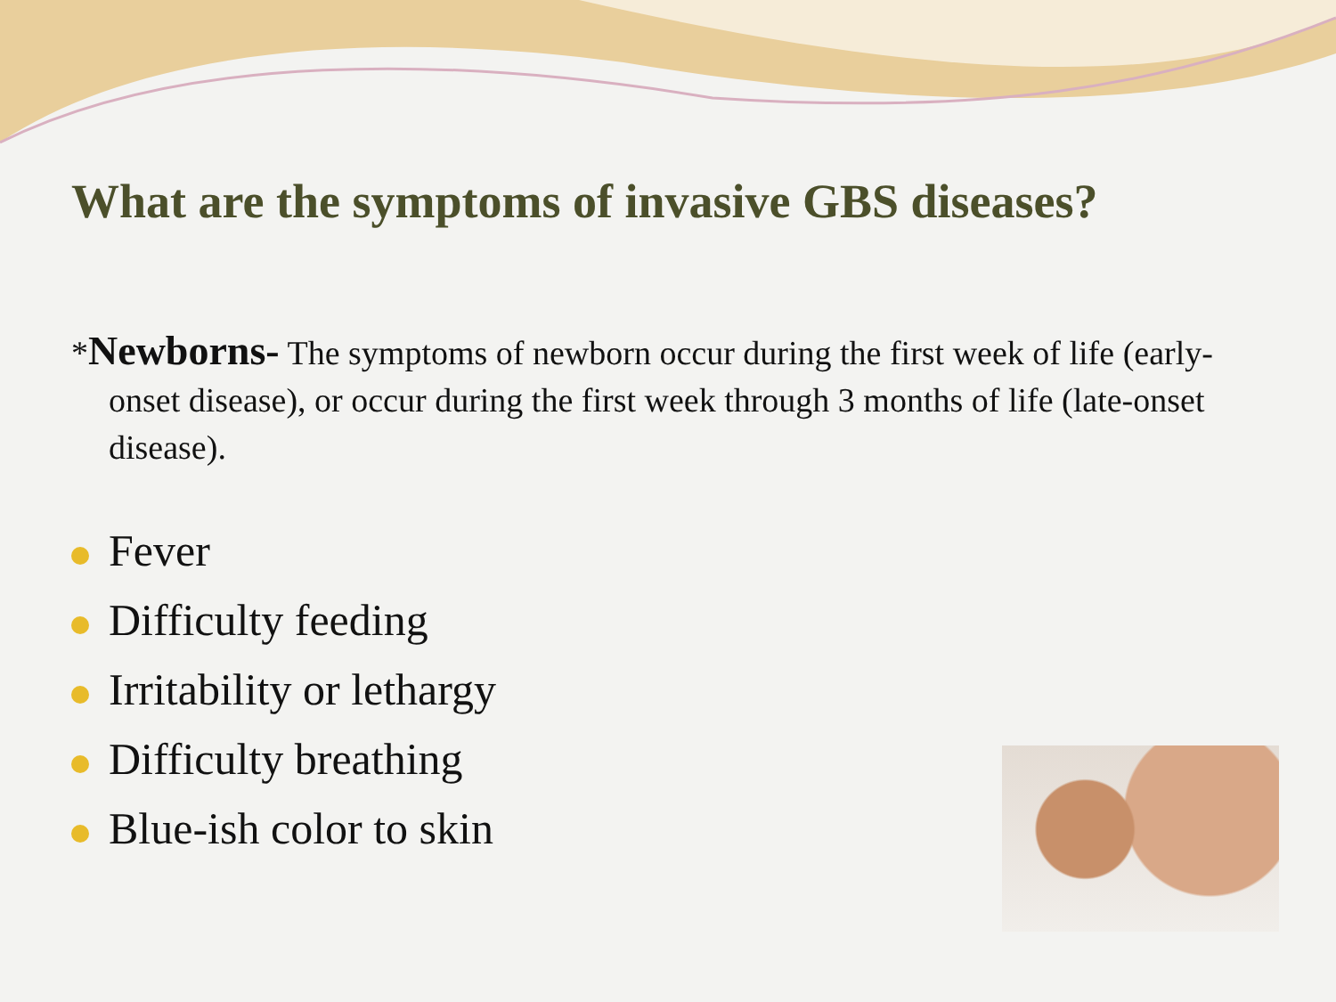What are the symptoms of invasive GBS diseases?
*Newborns- The symptoms of newborn occur during the first week of life (early- onset disease), or occur during the first week through 3 months of life (late-onset disease).
Fever
Difficulty feeding
Irritability or lethargy
Difficulty breathing
Blue-ish color to skin